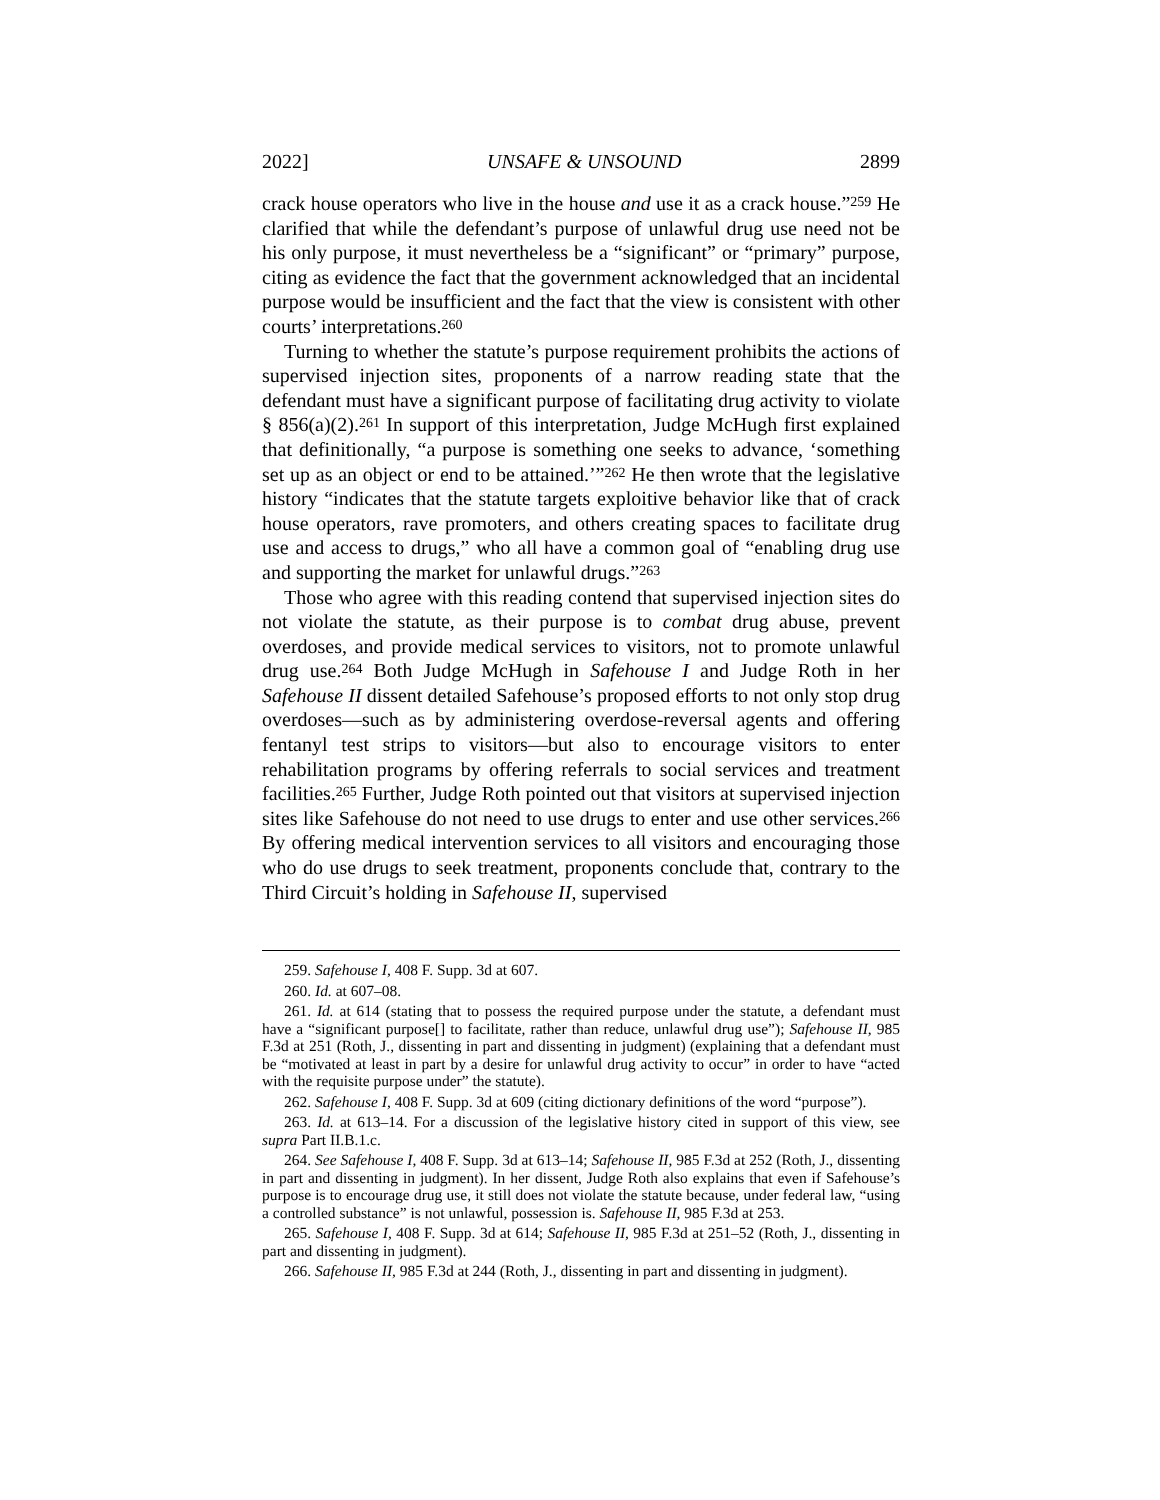2022] UNSAFE & UNSOUND 2899
crack house operators who live in the house and use it as a crack house.”<sup>259</sup> He clarified that while the defendant’s purpose of unlawful drug use need not be his only purpose, it must nevertheless be a “significant” or “primary” purpose, citing as evidence the fact that the government acknowledged that an incidental purpose would be insufficient and the fact that the view is consistent with other courts’ interpretations.<sup>260</sup>
Turning to whether the statute’s purpose requirement prohibits the actions of supervised injection sites, proponents of a narrow reading state that the defendant must have a significant purpose of facilitating drug activity to violate § 856(a)(2).<sup>261</sup> In support of this interpretation, Judge McHugh first explained that definitionally, “a purpose is something one seeks to advance, ‘something set up as an object or end to be attained.’”<sup>262</sup> He then wrote that the legislative history “indicates that the statute targets exploitive behavior like that of crack house operators, rave promoters, and others creating spaces to facilitate drug use and access to drugs,” who all have a common goal of “enabling drug use and supporting the market for unlawful drugs.”<sup>263</sup>
Those who agree with this reading contend that supervised injection sites do not violate the statute, as their purpose is to combat drug abuse, prevent overdoses, and provide medical services to visitors, not to promote unlawful drug use.<sup>264</sup> Both Judge McHugh in Safehouse I and Judge Roth in her Safehouse II dissent detailed Safehouse’s proposed efforts to not only stop drug overdoses—such as by administering overdose-reversal agents and offering fentanyl test strips to visitors—but also to encourage visitors to enter rehabilitation programs by offering referrals to social services and treatment facilities.<sup>265</sup> Further, Judge Roth pointed out that visitors at supervised injection sites like Safehouse do not need to use drugs to enter and use other services.<sup>266</sup> By offering medical intervention services to all visitors and encouraging those who do use drugs to seek treatment, proponents conclude that, contrary to the Third Circuit’s holding in Safehouse II, supervised
259. Safehouse I, 408 F. Supp. 3d at 607.
260. Id. at 607–08.
261. Id. at 614 (stating that to possess the required purpose under the statute, a defendant must have a “significant purpose[] to facilitate, rather than reduce, unlawful drug use”); Safehouse II, 985 F.3d at 251 (Roth, J., dissenting in part and dissenting in judgment) (explaining that a defendant must be “motivated at least in part by a desire for unlawful drug activity to occur” in order to have “acted with the requisite purpose under” the statute).
262. Safehouse I, 408 F. Supp. 3d at 609 (citing dictionary definitions of the word “purpose”).
263. Id. at 613–14. For a discussion of the legislative history cited in support of this view, see supra Part II.B.1.c.
264. See Safehouse I, 408 F. Supp. 3d at 613–14; Safehouse II, 985 F.3d at 252 (Roth, J., dissenting in part and dissenting in judgment). In her dissent, Judge Roth also explains that even if Safehouse’s purpose is to encourage drug use, it still does not violate the statute because, under federal law, “using a controlled substance” is not unlawful, possession is. Safehouse II, 985 F.3d at 253.
265. Safehouse I, 408 F. Supp. 3d at 614; Safehouse II, 985 F.3d at 251–52 (Roth, J., dissenting in part and dissenting in judgment).
266. Safehouse II, 985 F.3d at 244 (Roth, J., dissenting in part and dissenting in judgment).